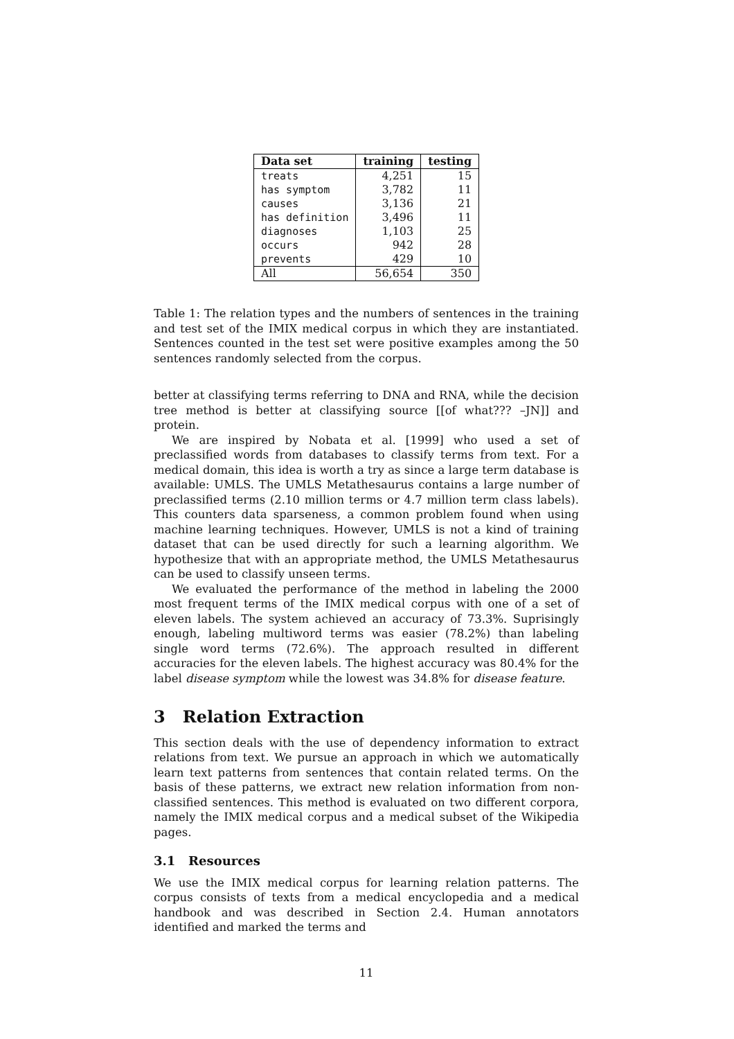| Data set | training | testing |
| --- | --- | --- |
| treats | 4,251 | 15 |
| has symptom | 3,782 | 11 |
| causes | 3,136 | 21 |
| has definition | 3,496 | 11 |
| diagnoses | 1,103 | 25 |
| occurs | 942 | 28 |
| prevents | 429 | 10 |
| All | 56,654 | 350 |
Table 1: The relation types and the numbers of sentences in the training and test set of the IMIX medical corpus in which they are instantiated. Sentences counted in the test set were positive examples among the 50 sentences randomly selected from the corpus.
better at classifying terms referring to DNA and RNA, while the decision tree method is better at classifying source [[of what??? –JN]] and protein.
We are inspired by Nobata et al. [1999] who used a set of preclassified words from databases to classify terms from text. For a medical domain, this idea is worth a try as since a large term database is available: UMLS. The UMLS Metathesaurus contains a large number of preclassified terms (2.10 million terms or 4.7 million term class labels). This counters data sparseness, a common problem found when using machine learning techniques. However, UMLS is not a kind of training dataset that can be used directly for such a learning algorithm. We hypothesize that with an appropriate method, the UMLS Metathesaurus can be used to classify unseen terms.
We evaluated the performance of the method in labeling the 2000 most frequent terms of the IMIX medical corpus with one of a set of eleven labels. The system achieved an accuracy of 73.3%. Suprisingly enough, labeling multiword terms was easier (78.2%) than labeling single word terms (72.6%). The approach resulted in different accuracies for the eleven labels. The highest accuracy was 80.4% for the label disease symptom while the lowest was 34.8% for disease feature.
3 Relation Extraction
This section deals with the use of dependency information to extract relations from text. We pursue an approach in which we automatically learn text patterns from sentences that contain related terms. On the basis of these patterns, we extract new relation information from non-classified sentences. This method is evaluated on two different corpora, namely the IMIX medical corpus and a medical subset of the Wikipedia pages.
3.1 Resources
We use the IMIX medical corpus for learning relation patterns. The corpus consists of texts from a medical encyclopedia and a medical handbook and was described in Section 2.4. Human annotators identified and marked the terms and
11